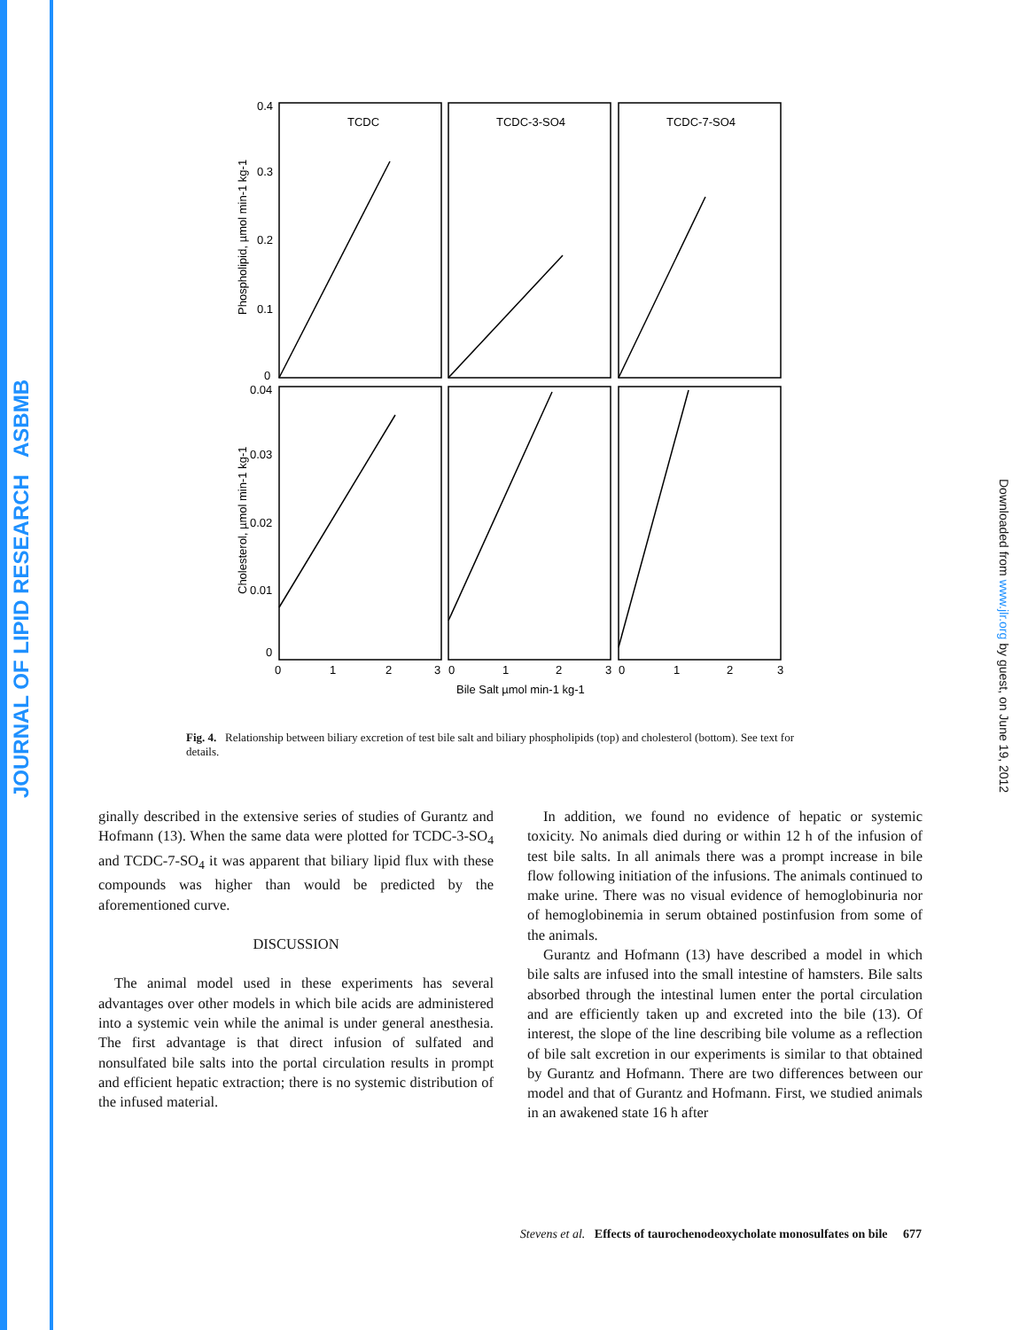JOURNAL OF LIPID RESEARCH ASBMB
Downloaded from www.jlr.org by guest, on June 19, 2012
TCDC
TCDC-3-SO4
TCDC-7-SO4
0.4
0.3
0.2
0.1
0
0.04
0.03
0.02
0.01
0
0
1
2
3
0
1
2
3
0
1
2
3
Bile Salt µmol min-1 kg-1
Phospholipid, µmol min-1 kg-1
Cholesterol, µmol min-1 kg-1
Fig. 4. Relationship between biliary excretion of test bile salt and biliary phospholipids (top) and cholesterol (bottom). See text for details.
ginally described in the extensive series of studies of Gurantz and Hofmann (13). When the same data were plotted for TCDC-3-SO<sub>4</sub> and TCDC-7-SO<sub>4</sub> it was apparent that biliary lipid flux with these compounds was higher than would be predicted by the aforementioned curve.
DISCUSSION
The animal model used in these experiments has several advantages over other models in which bile acids are administered into a systemic vein while the animal is under general anesthesia. The first advantage is that direct infusion of sulfated and nonsulfated bile salts into the portal circulation results in prompt and efficient hepatic extraction; there is no systemic distribution of the infused material.
In addition, we found no evidence of hepatic or systemic toxicity. No animals died during or within 12 h of the infusion of test bile salts. In all animals there was a prompt increase in bile flow following initiation of the infusions. The animals continued to make urine. There was no visual evidence of hemoglobinuria nor of hemoglobinemia in serum obtained postinfusion from some of the animals.
Gurantz and Hofmann (13) have described a model in which bile salts are infused into the small intestine of hamsters. Bile salts absorbed through the intestinal lumen enter the portal circulation and are efficiently taken up and excreted into the bile (13). Of interest, the slope of the line describing bile volume as a reflection of bile salt excretion in our experiments is similar to that obtained by Gurantz and Hofmann. There are two differences between our model and that of Gurantz and Hofmann. First, we studied animals in an awakened state 16 h after
Stevens et al. Effects of taurochenodeoxycholate monosulfates on bile 677